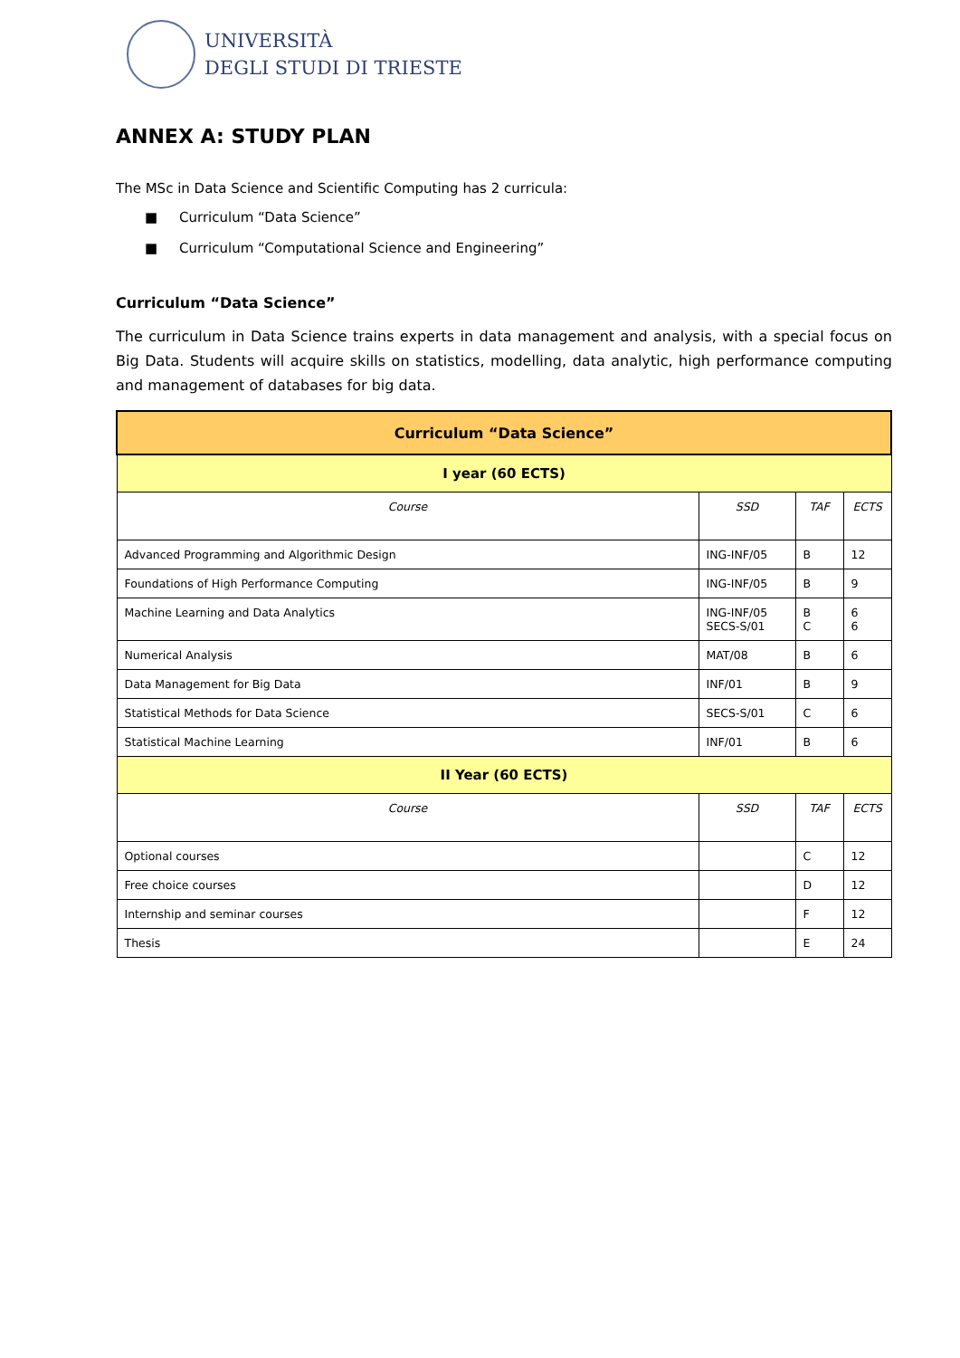UNIVERSITÀ
DEGLI STUDI DI TRIESTE
ANNEX A: STUDY PLAN
The MSc in Data Science and Scientific Computing has 2 curricula:
■ Curriculum “Data Science”
■ Curriculum “Computational Science and Engineering”
Curriculum “Data Science”
The curriculum in Data Science trains experts in data management and analysis, with a special focus on Big Data. Students will acquire skills on statistics, modelling, data analytic, high performance computing and management of databases for big data.
| Curriculum “Data Science” | | | |
| --- | --- | --- | --- |
| I year (60 ECTS) | | | |
| Course | SSD | TAF | ECTS |
| Advanced Programming and Algorithmic Design | ING-INF/05 | B | 12 |
| Foundations of High Performance Computing | ING-INF/05 | B | 9 |
| Machine Learning and Data Analytics | ING-INF/05 SECS-S/01 | B C | 6 6 |
| Numerical Analysis | MAT/08 | B | 6 |
| Data Management for Big Data | INF/01 | B | 9 |
| Statistical Methods for Data Science | SECS-S/01 | C | 6 |
| Statistical Machine Learning | INF/01 | B | 6 |
| II Year (60 ECTS) | | | |
| Course | SSD | TAF | ECTS |
| Optional courses | | C | 12 |
| Free choice courses | | D | 12 |
| Internship and seminar courses | | F | 12 |
| Thesis | | E | 24 |